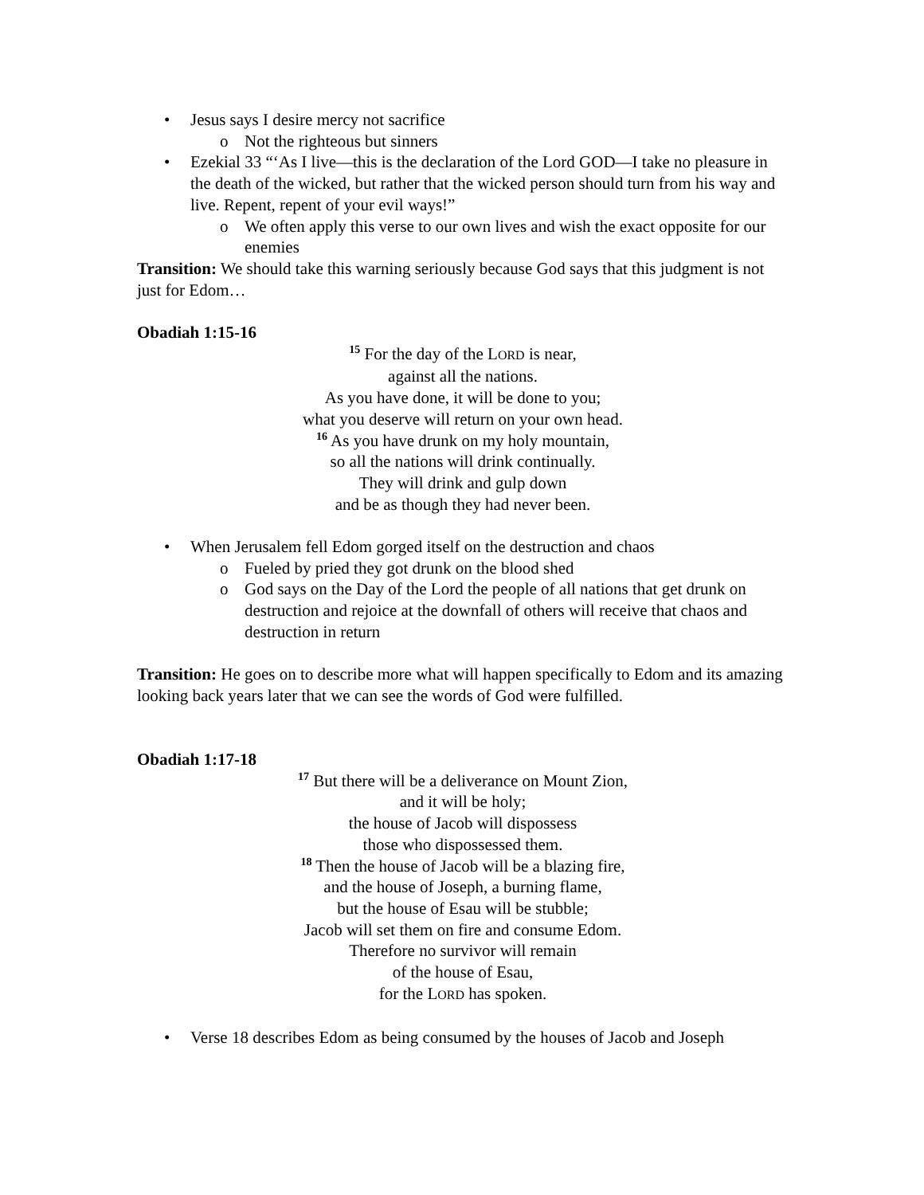• Jesus says I desire mercy not sacrifice
o Not the righteous but sinners
• Ezekial 33 “‘As I live—this is the declaration of the Lord GOD—I take no pleasure in the death of the wicked, but rather that the wicked person should turn from his way and live. Repent, repent of your evil ways!”
o We often apply this verse to our own lives and wish the exact opposite for our enemies
Transition: We should take this warning seriously because God says that this judgment is not just for Edom…
Obadiah 1:15-16
<sup>15</sup> For the day of the LORD is near,
against all the nations.
As you have done, it will be done to you;
what you deserve will return on your own head.
<sup>16</sup> As you have drunk on my holy mountain,
so all the nations will drink continually.
They will drink and gulp down
and be as though they had never been.
• When Jerusalem fell Edom gorged itself on the destruction and chaos
o Fueled by pried they got drunk on the blood shed
o God says on the Day of the Lord the people of all nations that get drunk on destruction and rejoice at the downfall of others will receive that chaos and destruction in return
Transition: He goes on to describe more what will happen specifically to Edom and its amazing looking back years later that we can see the words of God were fulfilled.
Obadiah 1:17-18
<sup>17</sup> But there will be a deliverance on Mount Zion,
and it will be holy;
the house of Jacob will dispossess
those who dispossessed them.
<sup>18</sup> Then the house of Jacob will be a blazing fire,
and the house of Joseph, a burning flame,
but the house of Esau will be stubble;
Jacob will set them on fire and consume Edom.
Therefore no survivor will remain
of the house of Esau,
for the LORD has spoken.
• Verse 18 describes Edom as being consumed by the houses of Jacob and Joseph